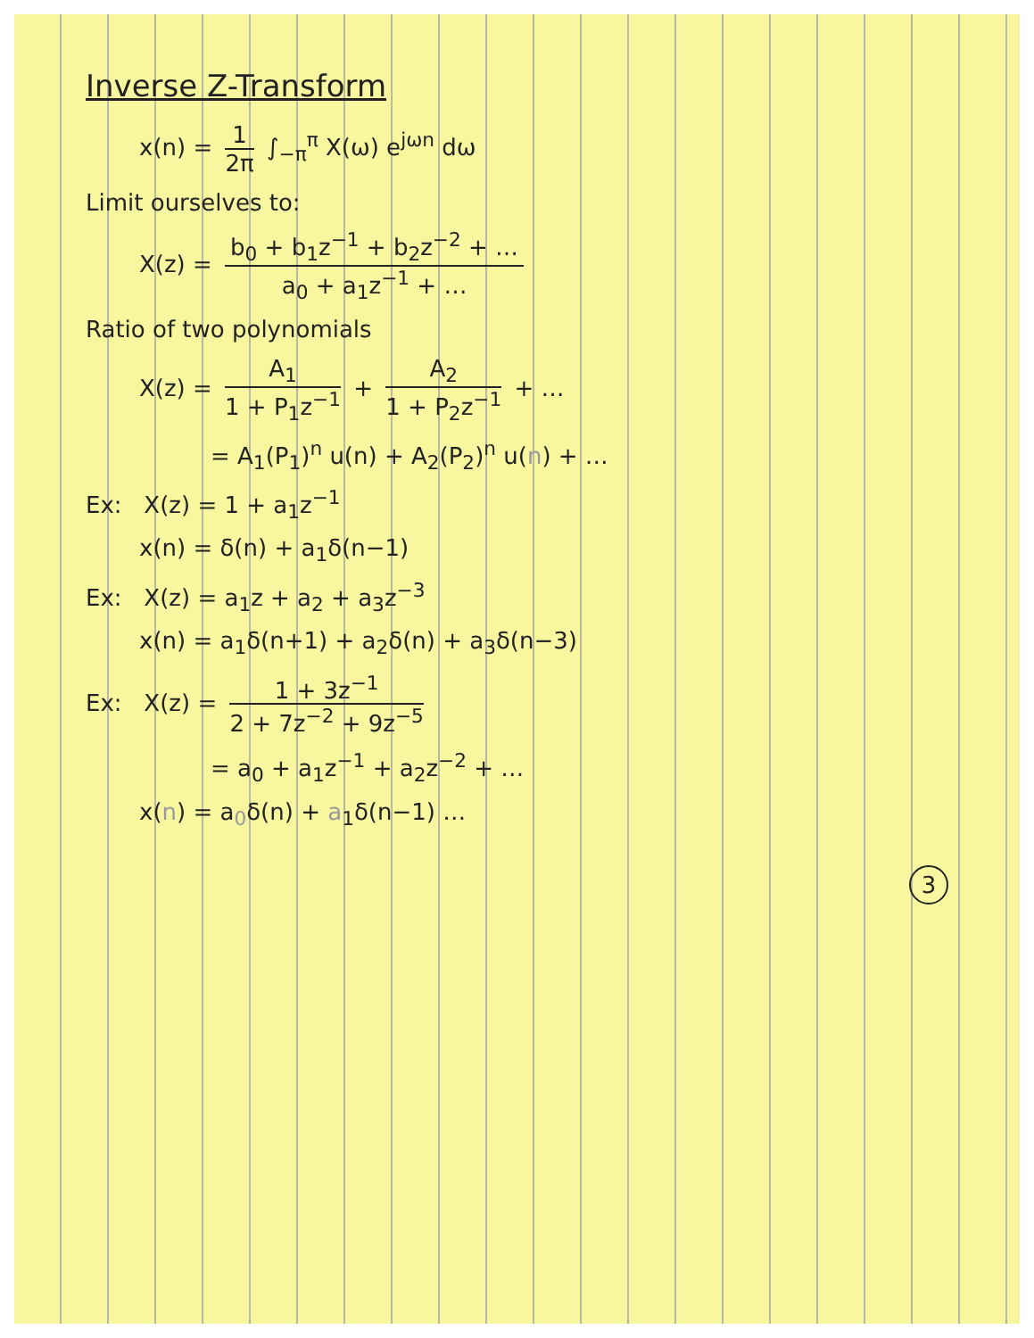Inverse Z-Transform
x(n) = 1 2π ∫<sub>−π</sub><sup>π</sup> X(ω) e<sup>jωn</sup> dω
Limit ourselves to:
X(z) = b<sub>0</sub> + b<sub>1</sub>z<sup>−1</sup> + b<sub>2</sub>z<sup>−2</sup> + … a<sub>0</sub> + a<sub>1</sub>z<sup>−1</sup> + …
Ratio of two polynomials
X(z) = A<sub>1</sub> 1 + P<sub>1</sub>z<sup>−1</sup> + A<sub>2</sub> 1 + P<sub>2</sub>z<sup>−1</sup> + …
= A<sub>1</sub>(P<sub>1</sub>)<sup>n</sup> u(n) + A<sub>2</sub>(P<sub>2</sub>)<sup>n</sup> u(n) + …
Ex: X(z) = 1 + a<sub>1</sub>z<sup>−1</sup>
x(n) = δ(n) + a<sub>1</sub>δ(n−1)
Ex: X(z) = a<sub>1</sub>z + a<sub>2</sub> + a<sub>3</sub>z<sup>−3</sup>
x(n) = a<sub>1</sub>δ(n+1) + a<sub>2</sub>δ(n) + a<sub>3</sub>δ(n−3)
Ex: X(z) = 1 + 3z<sup>−1</sup> 2 + 7z<sup>−2</sup> + 9z<sup>−5</sup>
= a<sub>0</sub> + a<sub>1</sub>z<sup>−1</sup> + a<sub>2</sub>z<sup>−2</sup> + …
x(n) = a<sub>0</sub>δ(n) + a<sub>1</sub>δ(n−1) …
3